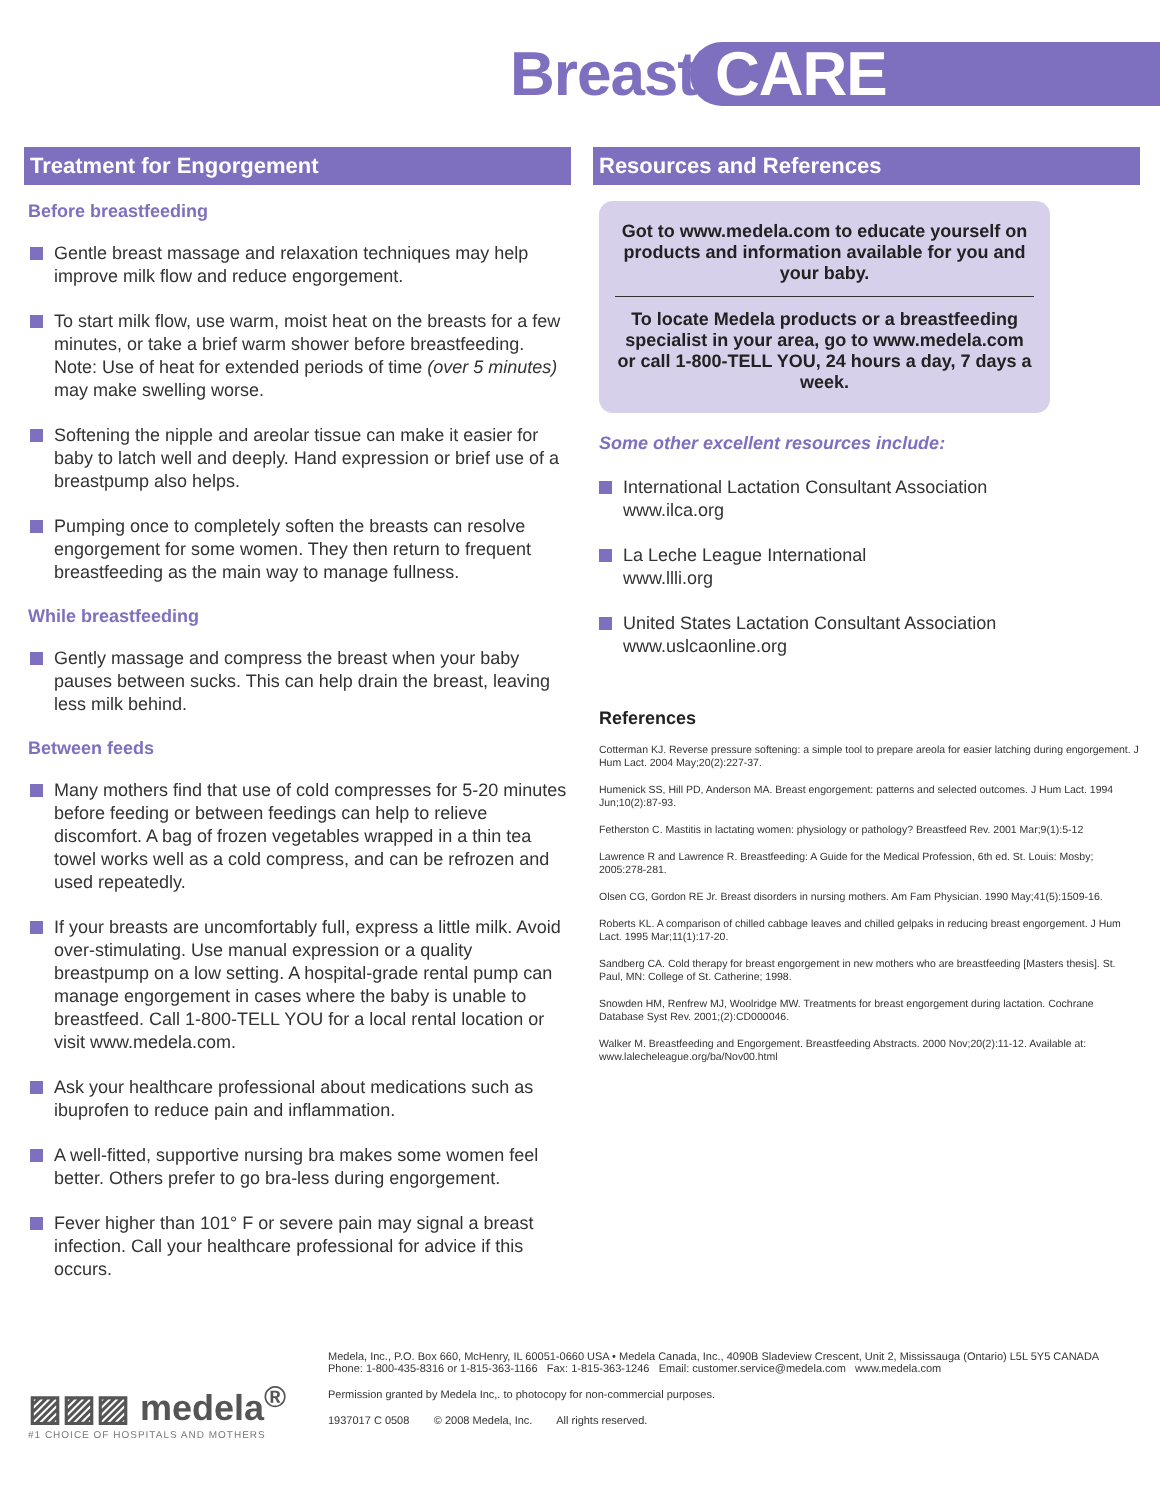Breast CARE
Treatment for Engorgement
Before breastfeeding
Gentle breast massage and relaxation techniques may help improve milk flow and reduce engorgement.
To start milk flow, use warm, moist heat on the breasts for a few minutes, or take a brief warm shower before breastfeeding. Note: Use of heat for extended periods of time (over 5 minutes) may make swelling worse.
Softening the nipple and areolar tissue can make it easier for baby to latch well and deeply. Hand expression or brief use of a breastpump also helps.
Pumping once to completely soften the breasts can resolve engorgement for some women. They then return to frequent breastfeeding as the main way to manage fullness.
While breastfeeding
Gently massage and compress the breast when your baby pauses between sucks. This can help drain the breast, leaving less milk behind.
Between feeds
Many mothers find that use of cold compresses for 5-20 minutes before feeding or between feedings can help to relieve discomfort. A bag of frozen vegetables wrapped in a thin tea towel works well as a cold compress, and can be refrozen and used repeatedly.
If your breasts are uncomfortably full, express a little milk. Avoid over-stimulating. Use manual expression or a quality breastpump on a low setting. A hospital-grade rental pump can manage engorgement in cases where the baby is unable to breastfeed. Call 1-800-TELL YOU for a local rental location or visit www.medela.com.
Ask your healthcare professional about medications such as ibuprofen to reduce pain and inflammation.
A well-fitted, supportive nursing bra makes some women feel better. Others prefer to go bra-less during engorgement.
Fever higher than 101° F or severe pain may signal a breast infection. Call your healthcare professional for advice if this occurs.
Resources and References
Got to www.medela.com to educate yourself on products and information available for you and your baby.
To locate Medela products or a breastfeeding specialist in your area, go to www.medela.com or call 1-800-TELL YOU, 24 hours a day, 7 days a week.
Some other excellent resources include:
International Lactation Consultant Association
www.ilca.org
La Leche League International
www.llli.org
United States Lactation Consultant Association
www.uslcaonline.org
References
Cotterman KJ. Reverse pressure softening: a simple tool to prepare areola for easier latching during engorgement. J Hum Lact. 2004 May;20(2):227-37.
Humenick SS, Hill PD, Anderson MA. Breast engorgement: patterns and selected outcomes. J Hum Lact. 1994 Jun;10(2):87-93.
Fetherston C. Mastitis in lactating women: physiology or pathology? Breastfeed Rev. 2001 Mar;9(1):5-12
Lawrence R and Lawrence R. Breastfeeding: A Guide for the Medical Profession, 6th ed. St. Louis: Mosby; 2005:278-281.
Olsen CG, Gordon RE Jr. Breast disorders in nursing mothers. Am Fam Physician. 1990 May;41(5):1509-16.
Roberts KL. A comparison of chilled cabbage leaves and chilled gelpaks in reducing breast engorgement. J Hum Lact. 1995 Mar;11(1):17-20.
Sandberg CA. Cold therapy for breast engorgement in new mothers who are breastfeeding [Masters thesis]. St. Paul, MN: College of St. Catherine; 1998.
Snowden HM, Renfrew MJ, Woolridge MW. Treatments for breast engorgement during lactation. Cochrane Database Syst Rev. 2001;(2):CD000046.
Walker M. Breastfeeding and Engorgement. Breastfeeding Abstracts. 2000 Nov;20(2):11-12. Available at: www.lalecheleague.org/ba/Nov00.html
▨▨▨ medela<sup>®</sup>
#1 CHOICE OF HOSPITALS AND MOTHERS
Medela, Inc., P.O. Box 660, McHenry, IL 60051-0660 USA • Medela Canada, Inc., 4090B Sladeview Crescent, Unit 2, Mississauga (Ontario) L5L 5Y5 CANADA
Phone: 1-800-435-8316 or 1-815-363-1166 Fax: 1-815-363-1246 Email: customer.service@medela.com www.medela.com
Permission granted by Medela Inc,. to photocopy for non-commercial purposes.
1937017 C 0508 © 2008 Medela, Inc. All rights reserved.